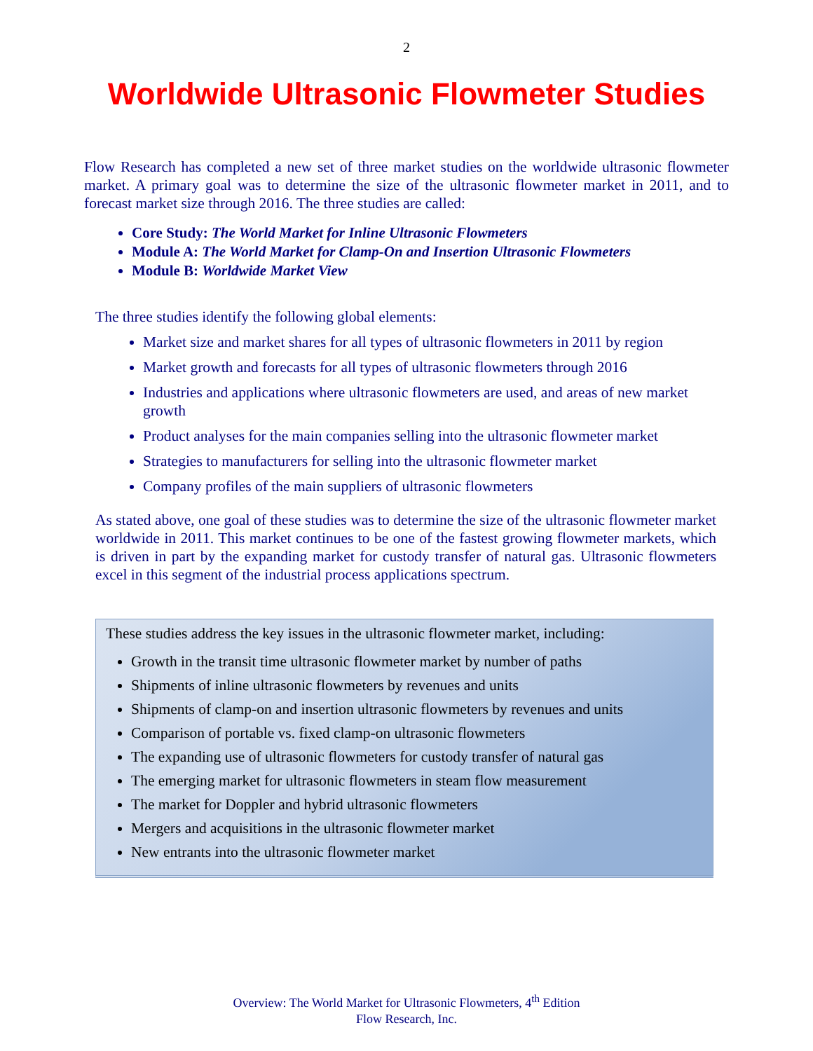2
Worldwide Ultrasonic Flowmeter Studies
Flow Research has completed a new set of three market studies on the worldwide ultrasonic flowmeter market. A primary goal was to determine the size of the ultrasonic flowmeter market in 2011, and to forecast market size through 2016. The three studies are called:
Core Study: The World Market for Inline Ultrasonic Flowmeters
Module A: The World Market for Clamp-On and Insertion Ultrasonic Flowmeters
Module B: Worldwide Market View
The three studies identify the following global elements:
Market size and market shares for all types of ultrasonic flowmeters in 2011 by region
Market growth and forecasts for all types of ultrasonic flowmeters through 2016
Industries and applications where ultrasonic flowmeters are used, and areas of new market growth
Product analyses for the main companies selling into the ultrasonic flowmeter market
Strategies to manufacturers for selling into the ultrasonic flowmeter market
Company profiles of the main suppliers of ultrasonic flowmeters
As stated above, one goal of these studies was to determine the size of the ultrasonic flowmeter market worldwide in 2011. This market continues to be one of the fastest growing flowmeter markets, which is driven in part by the expanding market for custody transfer of natural gas. Ultrasonic flowmeters excel in this segment of the industrial process applications spectrum.
These studies address the key issues in the ultrasonic flowmeter market, including:
Growth in the transit time ultrasonic flowmeter market by number of paths
Shipments of inline ultrasonic flowmeters by revenues and units
Shipments of clamp-on and insertion ultrasonic flowmeters by revenues and units
Comparison of portable vs. fixed clamp-on ultrasonic flowmeters
The expanding use of ultrasonic flowmeters for custody transfer of natural gas
The emerging market for ultrasonic flowmeters in steam flow measurement
The market for Doppler and hybrid ultrasonic flowmeters
Mergers and acquisitions in the ultrasonic flowmeter market
New entrants into the ultrasonic flowmeter market
Overview: The World Market for Ultrasonic Flowmeters, 4<sup>th</sup> Edition
Flow Research, Inc.